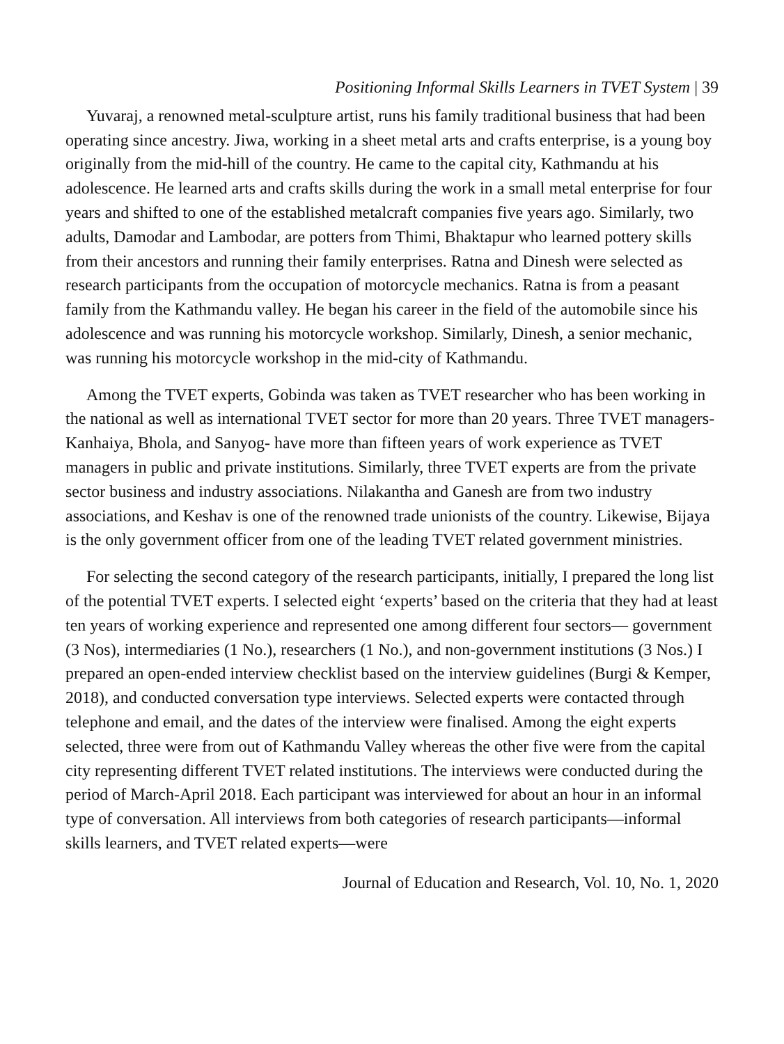Positioning Informal Skills Learners in TVET System | 39
Yuvaraj, a renowned metal-sculpture artist, runs his family traditional business that had been operating since ancestry. Jiwa, working in a sheet metal arts and crafts enterprise, is a young boy originally from the mid-hill of the country. He came to the capital city, Kathmandu at his adolescence. He learned arts and crafts skills during the work in a small metal enterprise for four years and shifted to one of the established metalcraft companies five years ago. Similarly, two adults, Damodar and Lambodar, are potters from Thimi, Bhaktapur who learned pottery skills from their ancestors and running their family enterprises. Ratna and Dinesh were selected as research participants from the occupation of motorcycle mechanics. Ratna is from a peasant family from the Kathmandu valley. He began his career in the field of the automobile since his adolescence and was running his motorcycle workshop. Similarly, Dinesh, a senior mechanic, was running his motorcycle workshop in the mid-city of Kathmandu.
Among the TVET experts, Gobinda was taken as TVET researcher who has been working in the national as well as international TVET sector for more than 20 years. Three TVET managers-Kanhaiya, Bhola, and Sanyog- have more than fifteen years of work experience as TVET managers in public and private institutions. Similarly, three TVET experts are from the private sector business and industry associations. Nilakantha and Ganesh are from two industry associations, and Keshav is one of the renowned trade unionists of the country. Likewise, Bijaya is the only government officer from one of the leading TVET related government ministries.
For selecting the second category of the research participants, initially, I prepared the long list of the potential TVET experts. I selected eight ‘experts’ based on the criteria that they had at least ten years of working experience and represented one among different four sectors— government (3 Nos), intermediaries (1 No.), researchers (1 No.), and non-government institutions (3 Nos.) I prepared an open-ended interview checklist based on the interview guidelines (Burgi & Kemper, 2018), and conducted conversation type interviews. Selected experts were contacted through telephone and email, and the dates of the interview were finalised. Among the eight experts selected, three were from out of Kathmandu Valley whereas the other five were from the capital city representing different TVET related institutions. The interviews were conducted during the period of March-April 2018. Each participant was interviewed for about an hour in an informal type of conversation. All interviews from both categories of research participants—informal skills learners, and TVET related experts—were
Journal of Education and Research, Vol. 10, No. 1, 2020